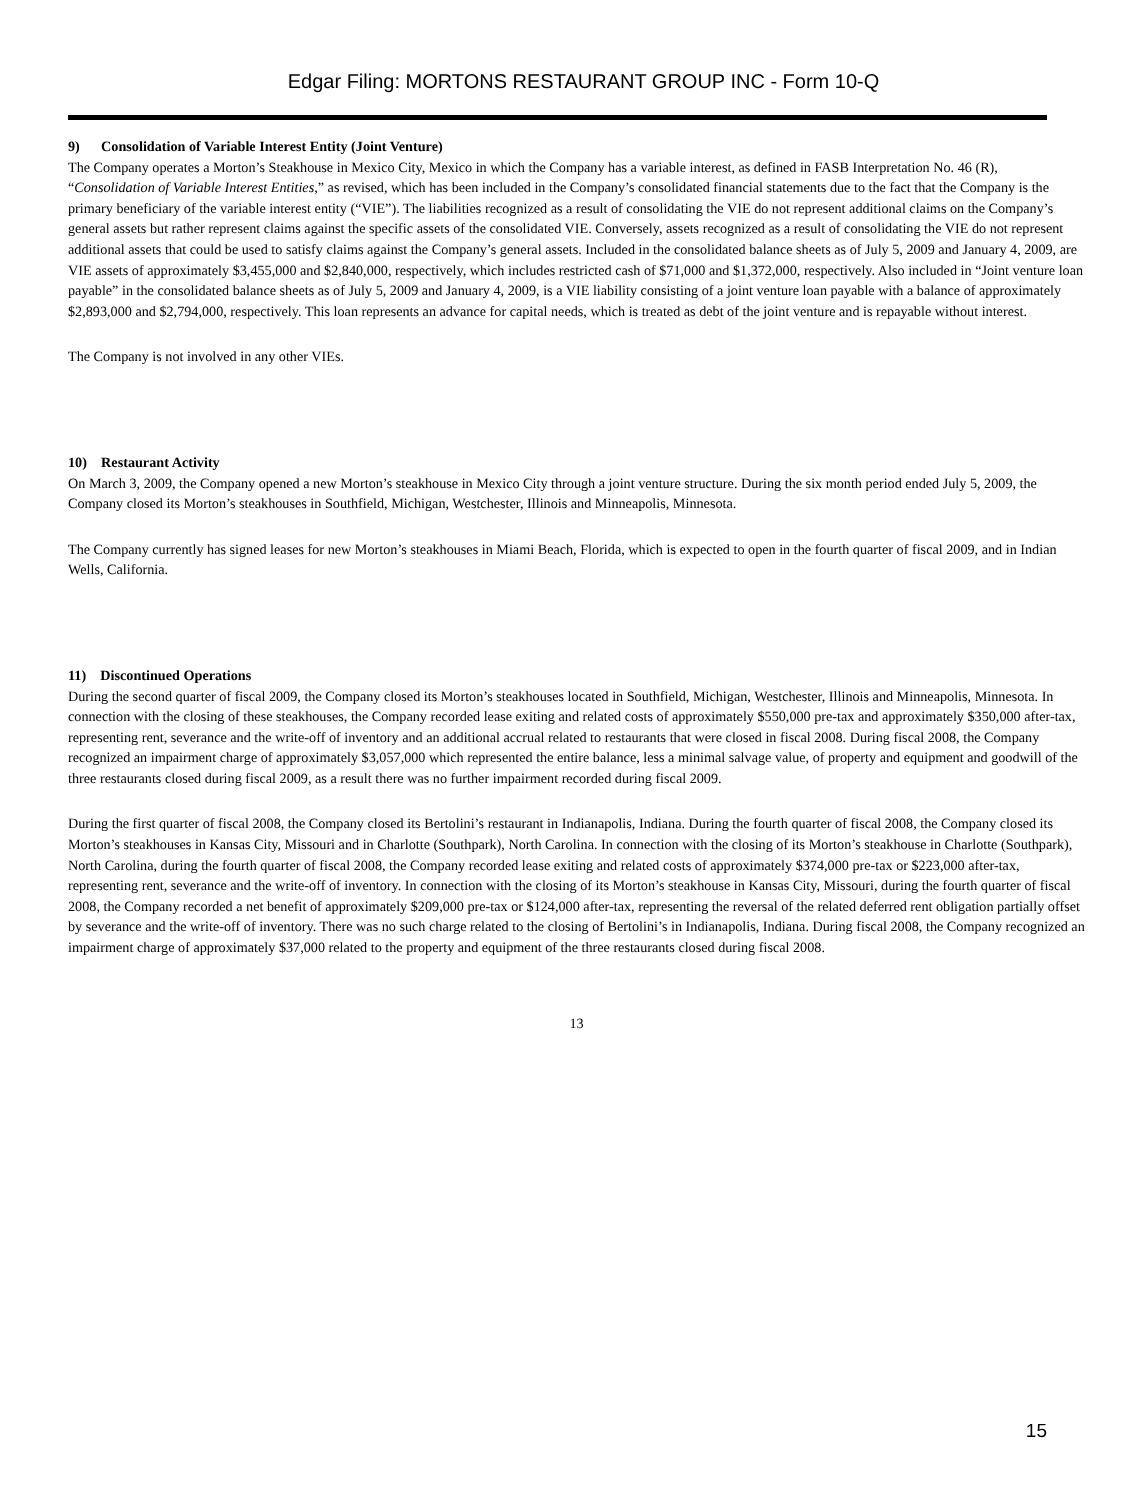Edgar Filing: MORTONS RESTAURANT GROUP INC - Form 10-Q
9) Consolidation of Variable Interest Entity (Joint Venture)
The Company operates a Morton’s Steakhouse in Mexico City, Mexico in which the Company has a variable interest, as defined in FASB Interpretation No. 46 (R), “Consolidation of Variable Interest Entities,” as revised, which has been included in the Company’s consolidated financial statements due to the fact that the Company is the primary beneficiary of the variable interest entity (“VIE”). The liabilities recognized as a result of consolidating the VIE do not represent additional claims on the Company’s general assets but rather represent claims against the specific assets of the consolidated VIE. Conversely, assets recognized as a result of consolidating the VIE do not represent additional assets that could be used to satisfy claims against the Company’s general assets. Included in the consolidated balance sheets as of July 5, 2009 and January 4, 2009, are VIE assets of approximately $3,455,000 and $2,840,000, respectively, which includes restricted cash of $71,000 and $1,372,000, respectively. Also included in “Joint venture loan payable” in the consolidated balance sheets as of July 5, 2009 and January 4, 2009, is a VIE liability consisting of a joint venture loan payable with a balance of approximately $2,893,000 and $2,794,000, respectively. This loan represents an advance for capital needs, which is treated as debt of the joint venture and is repayable without interest.
The Company is not involved in any other VIEs.
10) Restaurant Activity
On March 3, 2009, the Company opened a new Morton’s steakhouse in Mexico City through a joint venture structure. During the six month period ended July 5, 2009, the Company closed its Morton’s steakhouses in Southfield, Michigan, Westchester, Illinois and Minneapolis, Minnesota.
The Company currently has signed leases for new Morton’s steakhouses in Miami Beach, Florida, which is expected to open in the fourth quarter of fiscal 2009, and in Indian Wells, California.
11) Discontinued Operations
During the second quarter of fiscal 2009, the Company closed its Morton’s steakhouses located in Southfield, Michigan, Westchester, Illinois and Minneapolis, Minnesota. In connection with the closing of these steakhouses, the Company recorded lease exiting and related costs of approximately $550,000 pre-tax and approximately $350,000 after-tax, representing rent, severance and the write-off of inventory and an additional accrual related to restaurants that were closed in fiscal 2008. During fiscal 2008, the Company recognized an impairment charge of approximately $3,057,000 which represented the entire balance, less a minimal salvage value, of property and equipment and goodwill of the three restaurants closed during fiscal 2009, as a result there was no further impairment recorded during fiscal 2009.
During the first quarter of fiscal 2008, the Company closed its Bertolini’s restaurant in Indianapolis, Indiana. During the fourth quarter of fiscal 2008, the Company closed its Morton’s steakhouses in Kansas City, Missouri and in Charlotte (Southpark), North Carolina. In connection with the closing of its Morton’s steakhouse in Charlotte (Southpark), North Carolina, during the fourth quarter of fiscal 2008, the Company recorded lease exiting and related costs of approximately $374,000 pre-tax or $223,000 after-tax, representing rent, severance and the write-off of inventory. In connection with the closing of its Morton’s steakhouse in Kansas City, Missouri, during the fourth quarter of fiscal 2008, the Company recorded a net benefit of approximately $209,000 pre-tax or $124,000 after-tax, representing the reversal of the related deferred rent obligation partially offset by severance and the write-off of inventory. There was no such charge related to the closing of Bertolini’s in Indianapolis, Indiana. During fiscal 2008, the Company recognized an impairment charge of approximately $37,000 related to the property and equipment of the three restaurants closed during fiscal 2008.
13
15